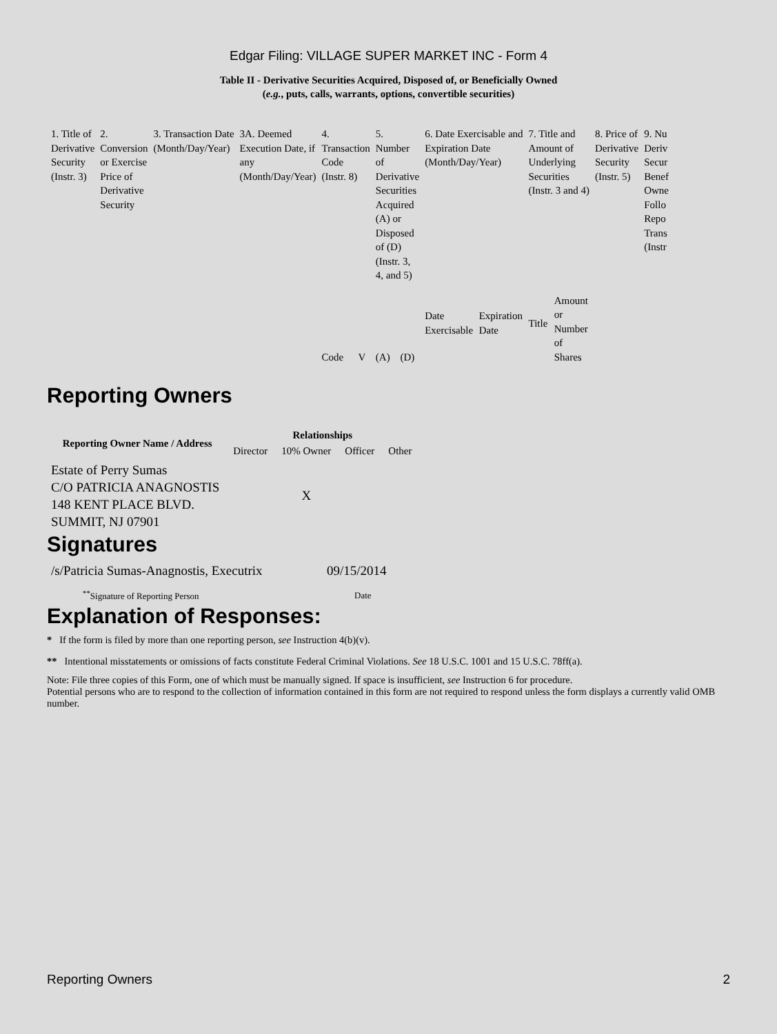Edgar Filing: VILLAGE SUPER MARKET INC - Form 4
Table II - Derivative Securities Acquired, Disposed of, or Beneficially Owned
(e.g., puts, calls, warrants, options, convertible securities)
| 1. Title of Derivative Security (Instr. 3) | 2. Conversion or Exercise Price of Derivative Security | 3. Transaction Date (Month/Day/Year) | 3A. Deemed Execution Date, if any (Month/Day/Year) | 4. Transaction Code (Instr. 8) | | 5. Number of Derivative Securities Acquired (A) or Disposed of (D) (Instr. 3, 4, and 5) | | 6. Date Exercisable and Expiration Date (Month/Day/Year) | | 7. Title and Amount of Underlying Securities (Instr. 3 and 4) | | 8. Price of Derivative Security (Instr. 5) | 9. Nu Deriv Secur Benef Owne Follo Repo Trans (Instr |
| --- | --- | --- | --- | --- | --- | --- | --- | --- | --- | --- | --- | --- | --- |
| | | | | Code | V | (A) | (D) | Date Exercisable | Expiration Date | Title | Amount or Number of Shares | | |
Reporting Owners
| Reporting Owner Name / Address | Relationships | | | |
| --- | --- | --- | --- | --- |
| | Director | 10% Owner | Officer | Other |
| Estate of Perry Sumas C/O PATRICIA ANAGNOSTIS 148 KENT PLACE BLVD. SUMMIT, NJ 07901 | | X | | |
Signatures
| /s/Patricia Sumas-Anagnostis, Executrix | 09/15/2014 |
| <sup>**</sup> Signature of Reporting Person | Date |
Explanation of Responses:
* If the form is filed by more than one reporting person, see Instruction 4(b)(v).
** Intentional misstatements or omissions of facts constitute Federal Criminal Violations. See 18 U.S.C. 1001 and 15 U.S.C. 78ff(a).
Note: File three copies of this Form, one of which must be manually signed. If space is insufficient, see Instruction 6 for procedure.
Potential persons who are to respond to the collection of information contained in this form are not required to respond unless the form displays a currently valid OMB number.
Reporting Owners 2